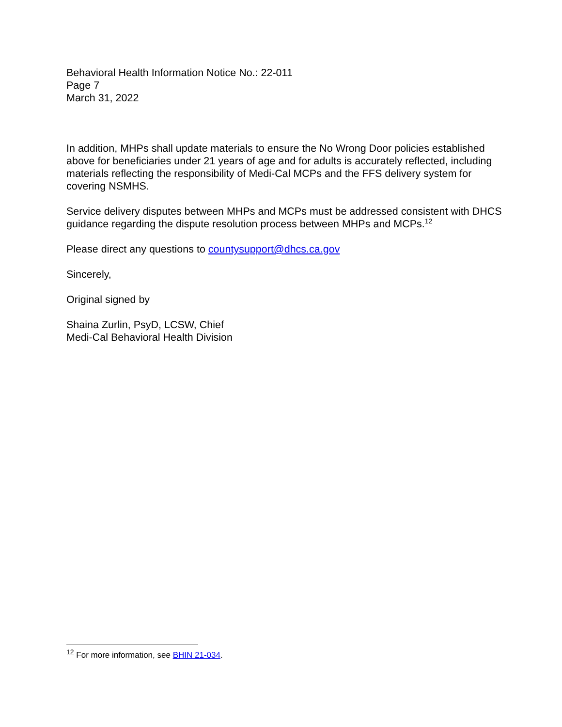Behavioral Health Information Notice No.: 22-011
Page 7
March 31, 2022
In addition, MHPs shall update materials to ensure the No Wrong Door policies established above for beneficiaries under 21 years of age and for adults is accurately reflected, including materials reflecting the responsibility of Medi-Cal MCPs and the FFS delivery system for covering NSMHS.
Service delivery disputes between MHPs and MCPs must be addressed consistent with DHCS guidance regarding the dispute resolution process between MHPs and MCPs.<sup>12</sup>
Please direct any questions to countysupport@dhcs.ca.gov
Sincerely,
Original signed by
Shaina Zurlin, PsyD, LCSW, Chief
Medi-Cal Behavioral Health Division
<sup>12</sup> For more information, see BHIN 21-034.